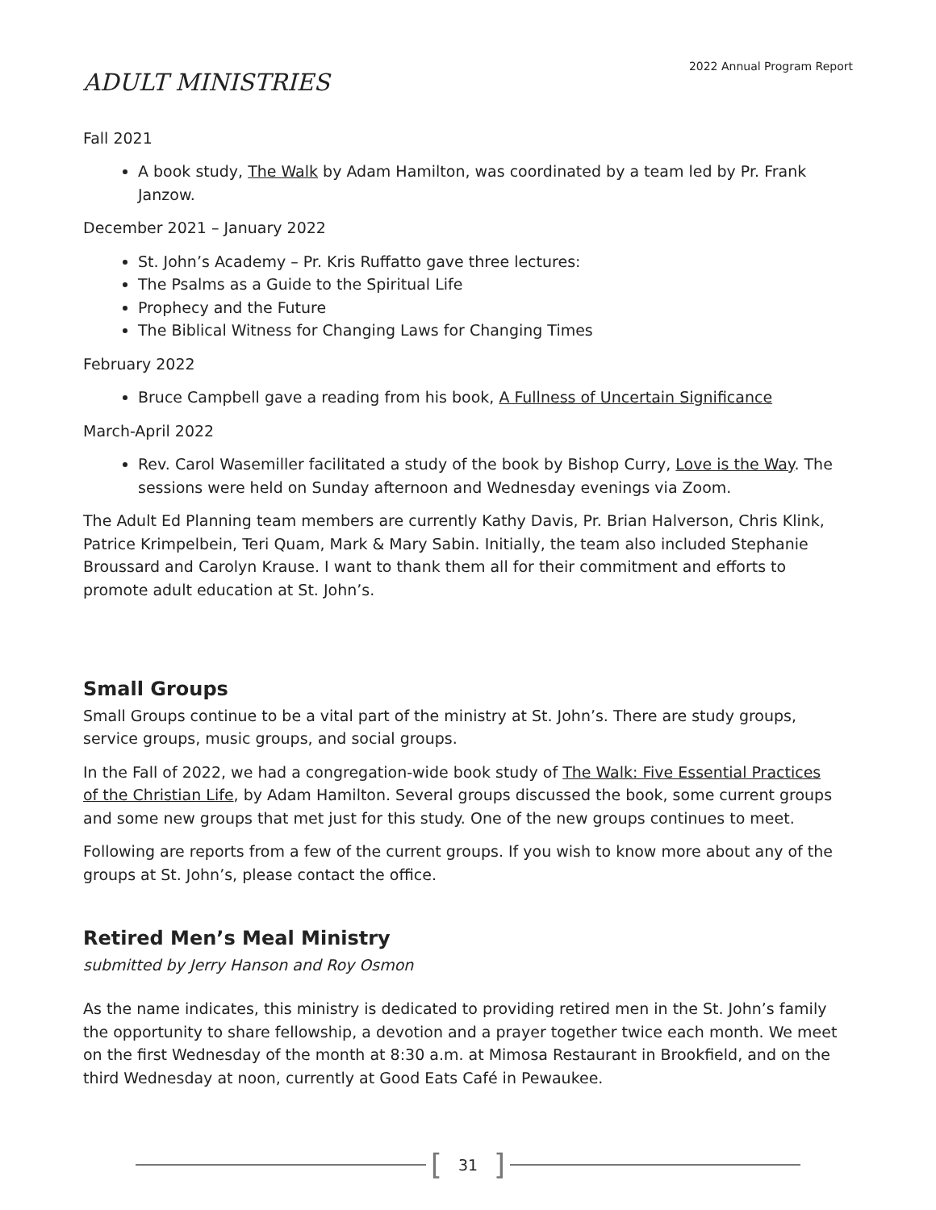2022 Annual Program Report
ADULT MINISTRIES
Fall 2021
A book study, The Walk by Adam Hamilton, was coordinated by a team led by Pr. Frank Janzow.
December 2021 – January 2022
St. John’s Academy – Pr. Kris Ruffatto gave three lectures:
The Psalms as a Guide to the Spiritual Life
Prophecy and the Future
The Biblical Witness for Changing Laws for Changing Times
February 2022
Bruce Campbell gave a reading from his book, A Fullness of Uncertain Significance
March-April 2022
Rev. Carol Wasemiller facilitated a study of the book by Bishop Curry, Love is the Way. The sessions were held on Sunday afternoon and Wednesday evenings via Zoom.
The Adult Ed Planning team members are currently Kathy Davis, Pr. Brian Halverson, Chris Klink, Patrice Krimpelbein, Teri Quam, Mark & Mary Sabin. Initially, the team also included Stephanie Broussard and Carolyn Krause. I want to thank them all for their commitment and efforts to promote adult education at St. John’s.
Small Groups
Small Groups continue to be a vital part of the ministry at St. John’s. There are study groups, service groups, music groups, and social groups.
In the Fall of 2022, we had a congregation-wide book study of The Walk: Five Essential Practices of the Christian Life, by Adam Hamilton. Several groups discussed the book, some current groups and some new groups that met just for this study. One of the new groups continues to meet.
Following are reports from a few of the current groups. If you wish to know more about any of the groups at St. John’s, please contact the office.
Retired Men’s Meal Ministry
submitted by Jerry Hanson and Roy Osmon
As the name indicates, this ministry is dedicated to providing retired men in the St. John’s family the opportunity to share fellowship, a devotion and a prayer together twice each month. We meet on the first Wednesday of the month at 8:30 a.m. at Mimosa Restaurant in Brookfield, and on the third Wednesday at noon, currently at Good Eats Café in Pewaukee.
[31]